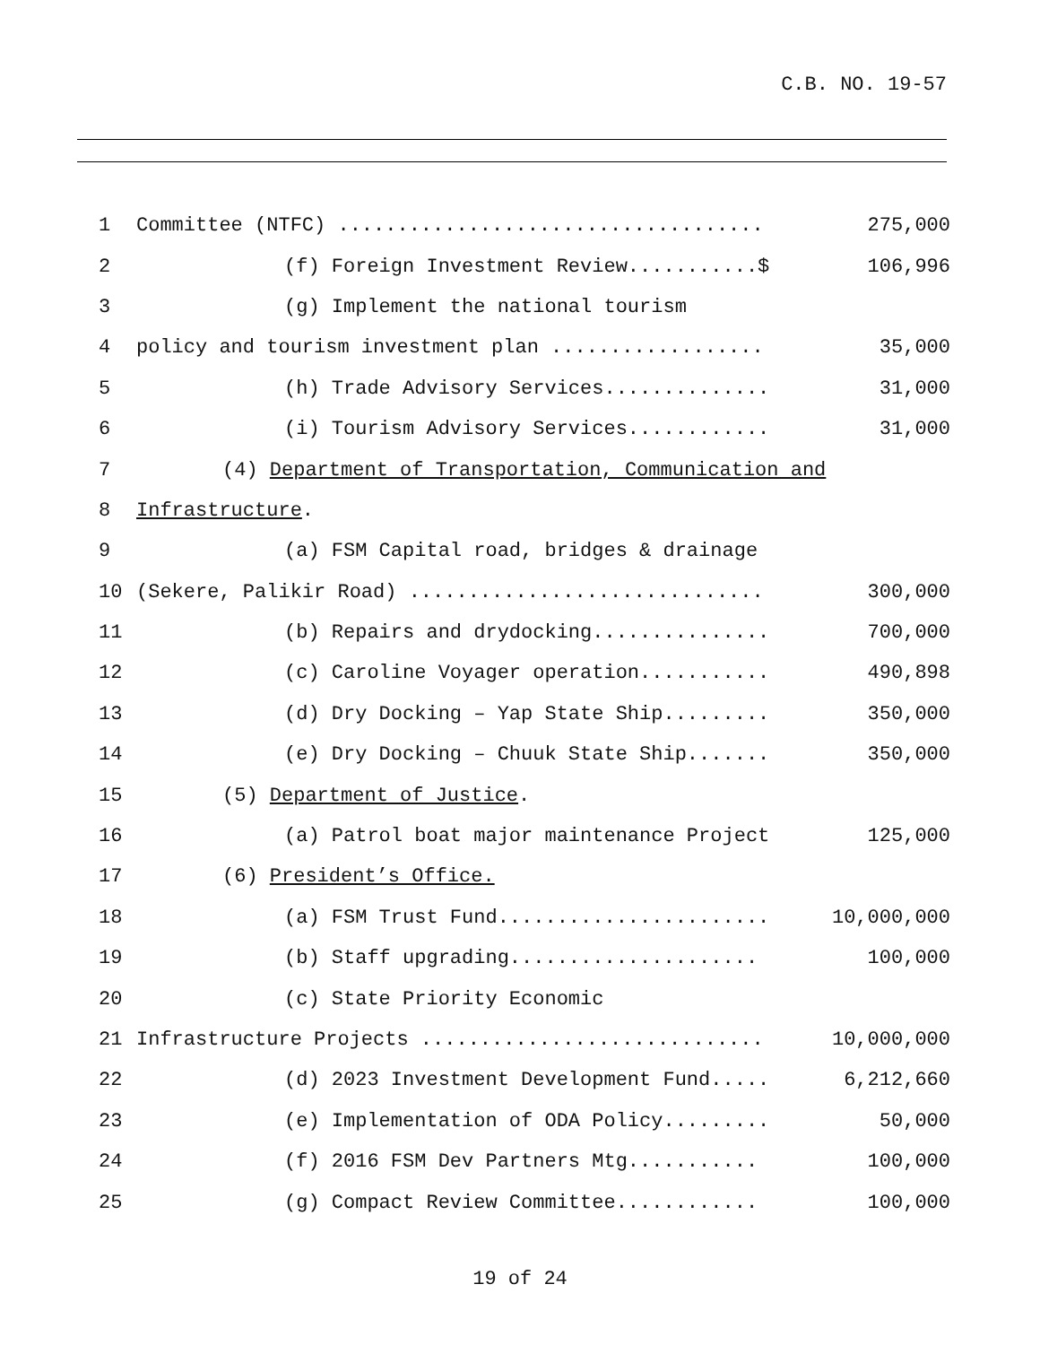C.B. NO. 19-57
| 1 | Committee (NTFC) .................................... | 275,000 |
| 2 | (f) Foreign Investment Review...........$ | 106,996 |
| 3 | (g) Implement the national tourism | |
| 4 | policy and tourism investment plan .................. | 35,000 |
| 5 | (h) Trade Advisory Services.............. | 31,000 |
| 6 | (i) Tourism Advisory Services............ | 31,000 |
| 7 | (4) Department of Transportation, Communication and | |
| 8 | Infrastructure . | |
| 9 | (a) FSM Capital road, bridges & drainage | |
| 10 | (Sekere, Palikir Road) .............................. | 300,000 |
| 11 | (b) Repairs and drydocking............... | 700,000 |
| 12 | (c) Caroline Voyager operation........... | 490,898 |
| 13 | (d) Dry Docking – Yap State Ship......... | 350,000 |
| 14 | (e) Dry Docking – Chuuk State Ship....... | 350,000 |
| 15 | (5) Department of Justice . | |
| 16 | (a) Patrol boat major maintenance Project | 125,000 |
| 17 | (6) President’s Office. | |
| 18 | (a) FSM Trust Fund....................... | 10,000,000 |
| 19 | (b) Staff upgrading..................... | 100,000 |
| 20 | (c) State Priority Economic | |
| 21 | Infrastructure Projects ............................. | 10,000,000 |
| 22 | (d) 2023 Investment Development Fund..... | 6,212,660 |
| 23 | (e) Implementation of ODA Policy......... | 50,000 |
| 24 | (f) 2016 FSM Dev Partners Mtg........... | 100,000 |
| 25 | (g) Compact Review Committee............ | 100,000 |
19 of 24